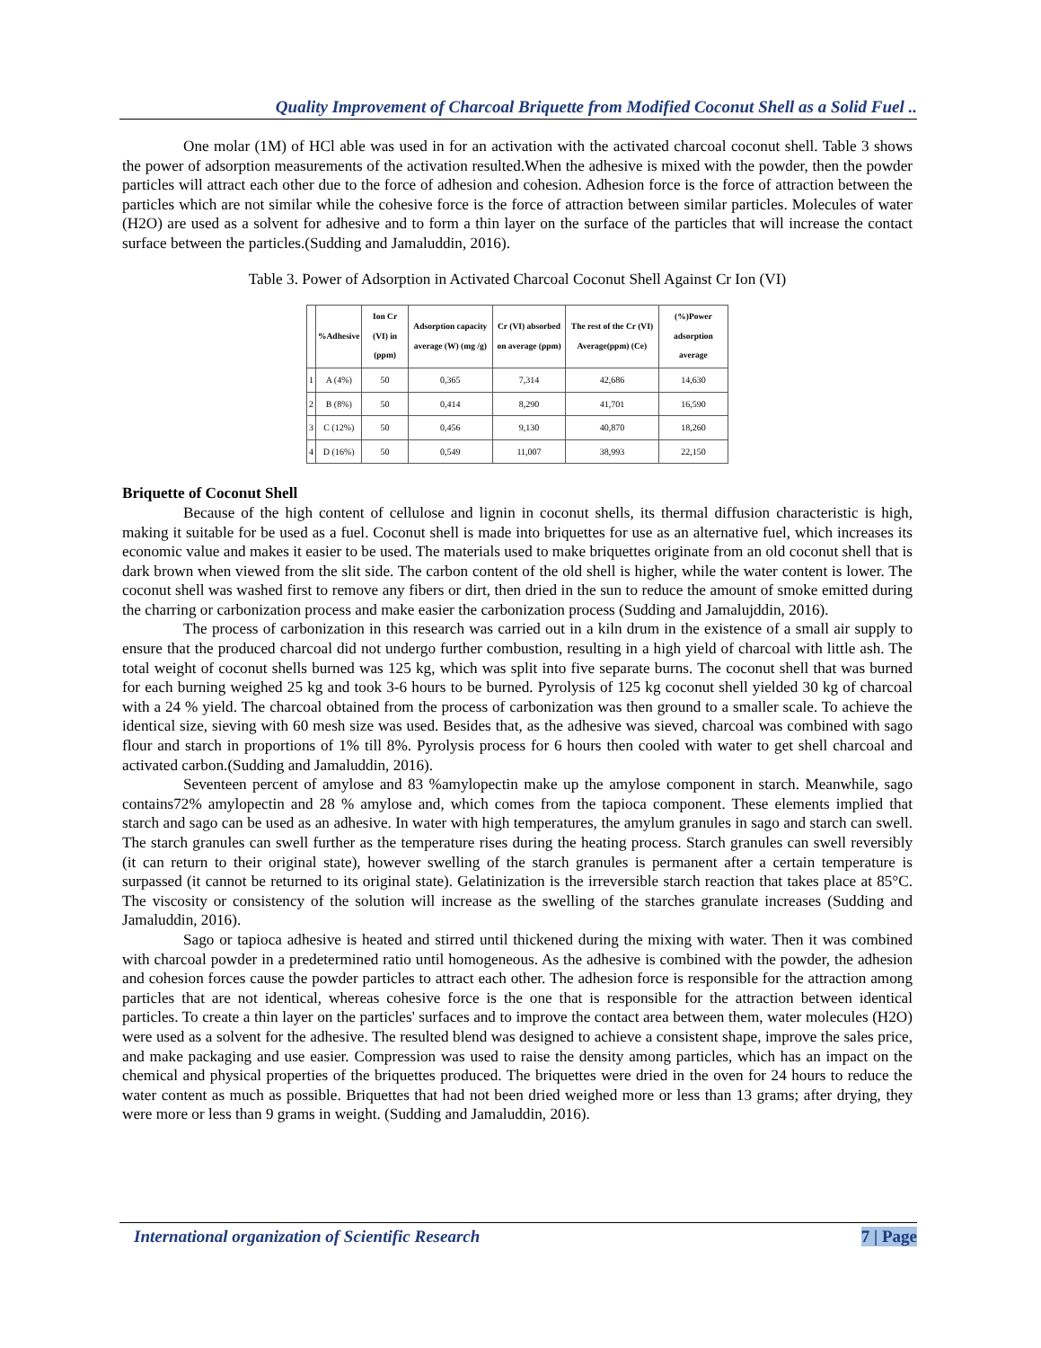Quality Improvement of Charcoal Briquette from Modified Coconut Shell as a Solid Fuel ..
One molar (1M) of HCl able was used in for an activation with the activated charcoal coconut shell. Table 3 shows the power of adsorption measurements of the activation resulted.When the adhesive is mixed with the powder, then the powder particles will attract each other due to the force of adhesion and cohesion. Adhesion force is the force of attraction between the particles which are not similar while the cohesive force is the force of attraction between similar particles. Molecules of water (H2O) are used as a solvent for adhesive and to form a thin layer on the surface of the particles that will increase the contact surface between the particles.(Sudding and Jamaluddin, 2016).
Table 3. Power of Adsorption in Activated Charcoal Coconut Shell Against Cr Ion (VI)
| | %Adhesive | Ion Cr (VI) in (ppm) | Adsorption capacity average (W) (mg /g) | Cr (VI) absorbed on average (ppm) | The rest of the Cr (VI) Average(ppm) (Ce) | (%)Power adsorption average |
| --- | --- | --- | --- | --- | --- | --- |
| 1 | A (4%) | 50 | 0,365 | 7,314 | 42,686 | 14,630 |
| 2 | B (8%) | 50 | 0,414 | 8,290 | 41,701 | 16,590 |
| 3 | C (12%) | 50 | 0,456 | 9,130 | 40,870 | 18,260 |
| 4 | D (16%) | 50 | 0,549 | 11,007 | 38,993 | 22,150 |
Briquette of Coconut Shell
Because of the high content of cellulose and lignin in coconut shells, its thermal diffusion characteristic is high, making it suitable for be used as a fuel. Coconut shell is made into briquettes for use as an alternative fuel, which increases its economic value and makes it easier to be used. The materials used to make briquettes originate from an old coconut shell that is dark brown when viewed from the slit side. The carbon content of the old shell is higher, while the water content is lower. The coconut shell was washed first to remove any fibers or dirt, then dried in the sun to reduce the amount of smoke emitted during the charring or carbonization process and make easier the carbonization process (Sudding and Jamalujddin, 2016).
The process of carbonization in this research was carried out in a kiln drum in the existence of a small air supply to ensure that the produced charcoal did not undergo further combustion, resulting in a high yield of charcoal with little ash. The total weight of coconut shells burned was 125 kg, which was split into five separate burns. The coconut shell that was burned for each burning weighed 25 kg and took 3-6 hours to be burned. Pyrolysis of 125 kg coconut shell yielded 30 kg of charcoal with a 24 % yield. The charcoal obtained from the process of carbonization was then ground to a smaller scale. To achieve the identical size, sieving with 60 mesh size was used. Besides that, as the adhesive was sieved, charcoal was combined with sago flour and starch in proportions of 1% till 8%. Pyrolysis process for 6 hours then cooled with water to get shell charcoal and activated carbon.(Sudding and Jamaluddin, 2016).
Seventeen percent of amylose and 83 %amylopectin make up the amylose component in starch. Meanwhile, sago contains72% amylopectin and 28 % amylose and, which comes from the tapioca component. These elements implied that starch and sago can be used as an adhesive. In water with high temperatures, the amylum granules in sago and starch can swell. The starch granules can swell further as the temperature rises during the heating process. Starch granules can swell reversibly (it can return to their original state), however swelling of the starch granules is permanent after a certain temperature is surpassed (it cannot be returned to its original state). Gelatinization is the irreversible starch reaction that takes place at 85°C. The viscosity or consistency of the solution will increase as the swelling of the starches granulate increases (Sudding and Jamaluddin, 2016).
Sago or tapioca adhesive is heated and stirred until thickened during the mixing with water. Then it was combined with charcoal powder in a predetermined ratio until homogeneous. As the adhesive is combined with the powder, the adhesion and cohesion forces cause the powder particles to attract each other. The adhesion force is responsible for the attraction among particles that are not identical, whereas cohesive force is the one that is responsible for the attraction between identical particles. To create a thin layer on the particles' surfaces and to improve the contact area between them, water molecules (H2O) were used as a solvent for the adhesive. The resulted blend was designed to achieve a consistent shape, improve the sales price, and make packaging and use easier. Compression was used to raise the density among particles, which has an impact on the chemical and physical properties of the briquettes produced. The briquettes were dried in the oven for 24 hours to reduce the water content as much as possible. Briquettes that had not been dried weighed more or less than 13 grams; after drying, they were more or less than 9 grams in weight. (Sudding and Jamaluddin, 2016).
International organization of Scientific Research 7 | Page